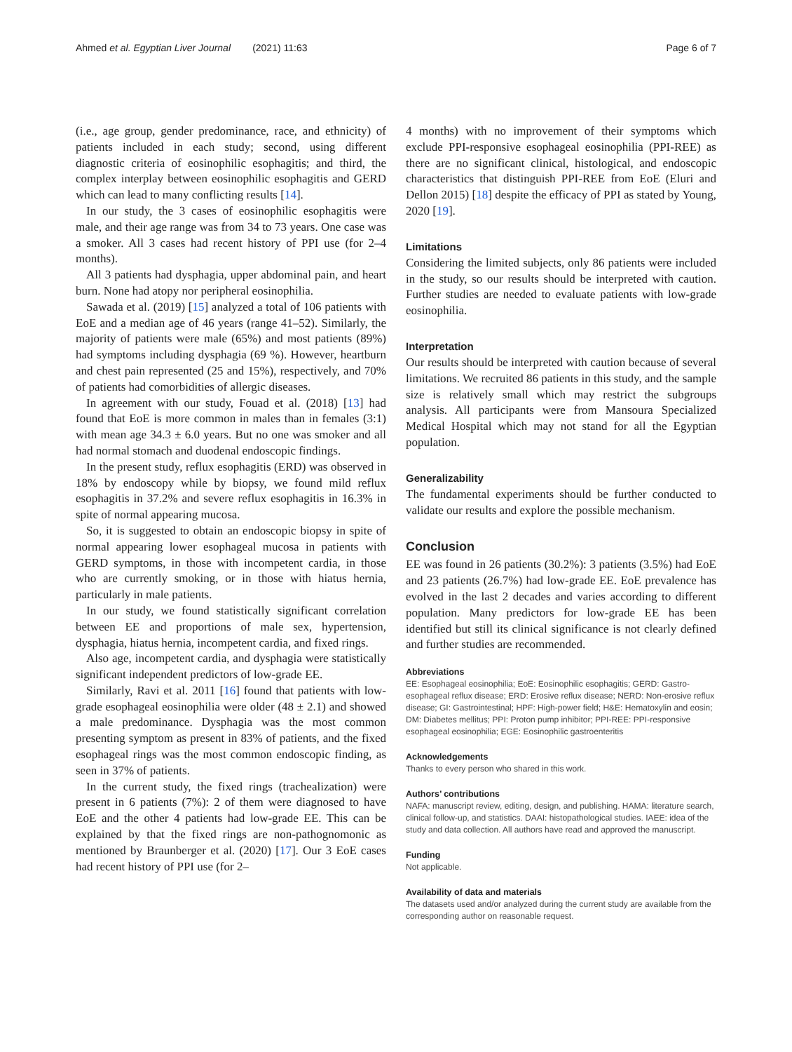Ahmed et al. Egyptian Liver Journal (2021) 11:63 Page 6 of 7
(i.e., age group, gender predominance, race, and ethnicity) of patients included in each study; second, using different diagnostic criteria of eosinophilic esophagitis; and third, the complex interplay between eosinophilic esophagitis and GERD which can lead to many conflicting results [14].
In our study, the 3 cases of eosinophilic esophagitis were male, and their age range was from 34 to 73 years. One case was a smoker. All 3 cases had recent history of PPI use (for 2–4 months).
All 3 patients had dysphagia, upper abdominal pain, and heart burn. None had atopy nor peripheral eosinophilia.
Sawada et al. (2019) [15] analyzed a total of 106 patients with EoE and a median age of 46 years (range 41–52). Similarly, the majority of patients were male (65%) and most patients (89%) had symptoms including dysphagia (69 %). However, heartburn and chest pain represented (25 and 15%), respectively, and 70% of patients had comorbidities of allergic diseases.
In agreement with our study, Fouad et al. (2018) [13] had found that EoE is more common in males than in females (3:1) with mean age 34.3 ± 6.0 years. But no one was smoker and all had normal stomach and duodenal endoscopic findings.
In the present study, reflux esophagitis (ERD) was observed in 18% by endoscopy while by biopsy, we found mild reflux esophagitis in 37.2% and severe reflux esophagitis in 16.3% in spite of normal appearing mucosa.
So, it is suggested to obtain an endoscopic biopsy in spite of normal appearing lower esophageal mucosa in patients with GERD symptoms, in those with incompetent cardia, in those who are currently smoking, or in those with hiatus hernia, particularly in male patients.
In our study, we found statistically significant correlation between EE and proportions of male sex, hypertension, dysphagia, hiatus hernia, incompetent cardia, and fixed rings.
Also age, incompetent cardia, and dysphagia were statistically significant independent predictors of low-grade EE.
Similarly, Ravi et al. 2011 [16] found that patients with low-grade esophageal eosinophilia were older (48 ± 2.1) and showed a male predominance. Dysphagia was the most common presenting symptom as present in 83% of patients, and the fixed esophageal rings was the most common endoscopic finding, as seen in 37% of patients.
In the current study, the fixed rings (trachealization) were present in 6 patients (7%): 2 of them were diagnosed to have EoE and the other 4 patients had low-grade EE. This can be explained by that the fixed rings are non-pathognomonic as mentioned by Braunberger et al. (2020) [17]. Our 3 EoE cases had recent history of PPI use (for 2–
4 months) with no improvement of their symptoms which exclude PPI-responsive esophageal eosinophilia (PPI-REE) as there are no significant clinical, histological, and endoscopic characteristics that distinguish PPI-REE from EoE (Eluri and Dellon 2015) [18] despite the efficacy of PPI as stated by Young, 2020 [19].
Limitations
Considering the limited subjects, only 86 patients were included in the study, so our results should be interpreted with caution. Further studies are needed to evaluate patients with low-grade eosinophilia.
Interpretation
Our results should be interpreted with caution because of several limitations. We recruited 86 patients in this study, and the sample size is relatively small which may restrict the subgroups analysis. All participants were from Mansoura Specialized Medical Hospital which may not stand for all the Egyptian population.
Generalizability
The fundamental experiments should be further conducted to validate our results and explore the possible mechanism.
Conclusion
EE was found in 26 patients (30.2%): 3 patients (3.5%) had EoE and 23 patients (26.7%) had low-grade EE. EoE prevalence has evolved in the last 2 decades and varies according to different population. Many predictors for low-grade EE has been identified but still its clinical significance is not clearly defined and further studies are recommended.
Abbreviations
EE: Esophageal eosinophilia; EoE: Eosinophilic esophagitis; GERD: Gastro-esophageal reflux disease; ERD: Erosive reflux disease; NERD: Non-erosive reflux disease; GI: Gastrointestinal; HPF: High-power field; H&E: Hematoxylin and eosin; DM: Diabetes mellitus; PPI: Proton pump inhibitor; PPI-REE: PPI-responsive esophageal eosinophilia; EGE: Eosinophilic gastroenteritis
Acknowledgements
Thanks to every person who shared in this work.
Authors’ contributions
NAFA: manuscript review, editing, design, and publishing. HAMA: literature search, clinical follow-up, and statistics. DAAI: histopathological studies. IAEE: idea of the study and data collection. All authors have read and approved the manuscript.
Funding
Not applicable.
Availability of data and materials
The datasets used and/or analyzed during the current study are available from the corresponding author on reasonable request.